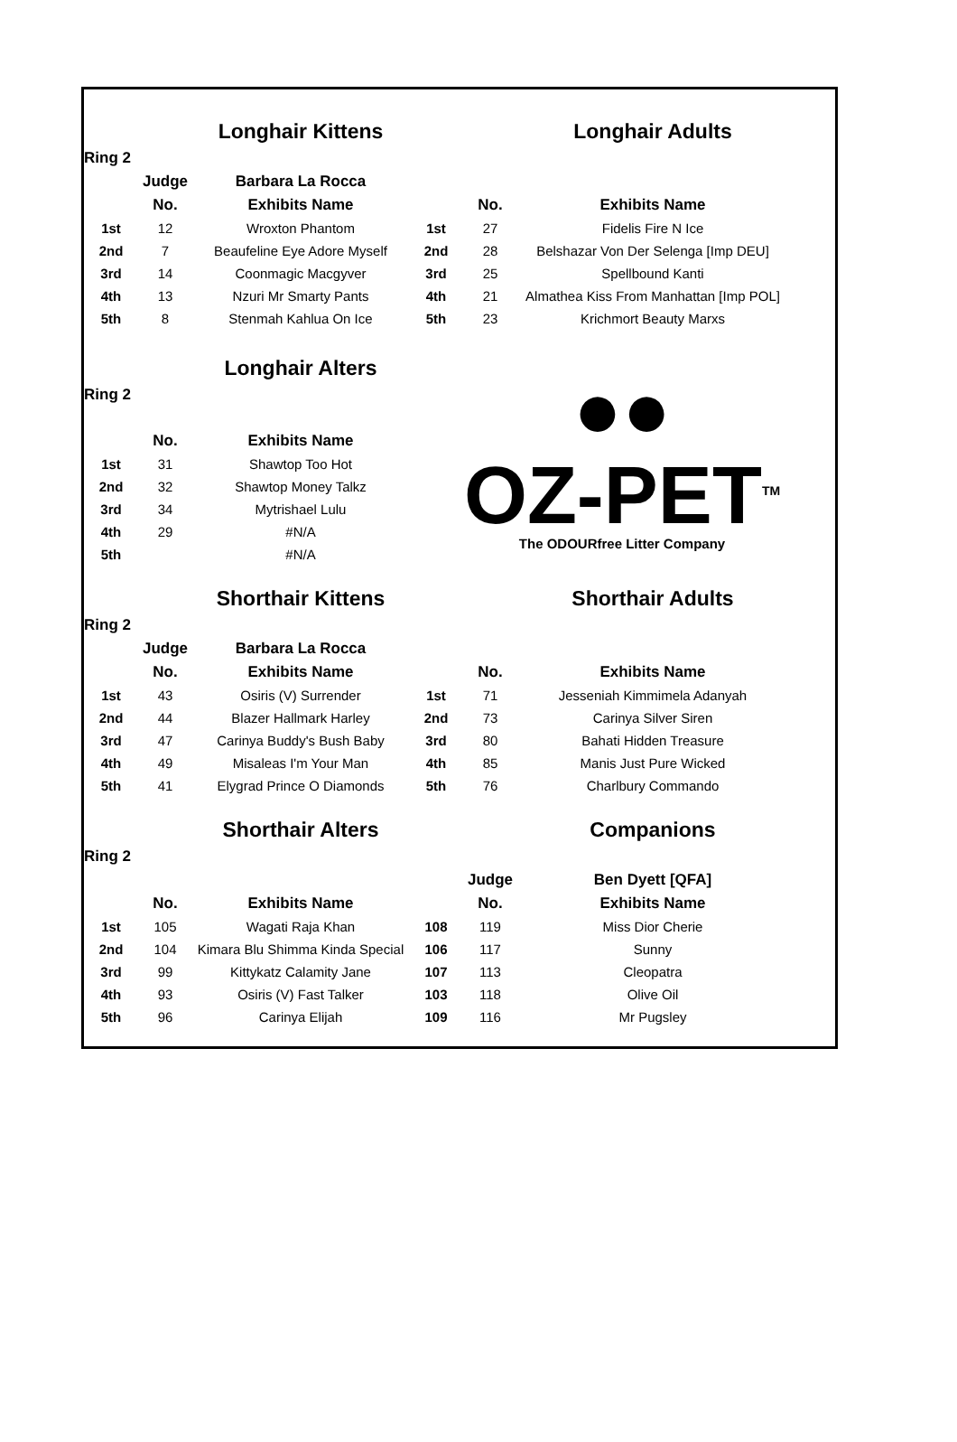| | | Longhair Kittens | | | Longhair Adults | |
| Ring 2 | | | | | | |
| | Judge | Barbara La Rocca | | | | |
| | No. | Exhibits Name | | No. | Exhibits Name | |
| 1st | 12 | Wroxton Phantom | 1st | 27 | Fidelis Fire N Ice | |
| 2nd | 7 | Beaufeline Eye Adore Myself | 2nd | 28 | Belshazar Von Der Selenga [Imp DEU] | |
| 3rd | 14 | Coonmagic Macgyver | 3rd | 25 | Spellbound Kanti | |
| 4th | 13 | Nzuri Mr Smarty Pants | 4th | 21 | Almathea Kiss From Manhattan [Imp POL] | |
| 5th | 8 | Stenmah Kahlua On Ice | 5th | 23 | Krichmort Beauty Marxs | |
| | | Longhair Alters | ●● OZ-PET<sup>TM</sup> The ODOURfree Litter Company | | | |
| Ring 2 | | | | | | |
| | No. | Exhibits Name | | | | |
| 1st | 31 | Shawtop Too Hot | | | | |
| 2nd | 32 | Shawtop Money Talkz | | | | |
| 3rd | 34 | Mytrishael Lulu | | | | |
| 4th | 29 | #N/A | | | | |
| 5th | | #N/A | | | | |
| | | Shorthair Kittens | | | Shorthair Adults | |
| Ring 2 | | | | | | |
| | Judge | Barbara La Rocca | | | | |
| | No. | Exhibits Name | | No. | Exhibits Name | |
| 1st | 43 | Osiris (V) Surrender | 1st | 71 | Jesseniah Kimmimela Adanyah | |
| 2nd | 44 | Blazer Hallmark Harley | 2nd | 73 | Carinya Silver Siren | |
| 3rd | 47 | Carinya Buddy's Bush Baby | 3rd | 80 | Bahati Hidden Treasure | |
| 4th | 49 | Misaleas I'm Your Man | 4th | 85 | Manis Just Pure Wicked | |
| 5th | 41 | Elygrad Prince O Diamonds | 5th | 76 | Charlbury Commando | |
| | | Shorthair Alters | | | Companions | |
| Ring 2 | | | | | | |
| | | | | Judge | Ben Dyett [QFA] | |
| | No. | Exhibits Name | | No. | Exhibits Name | |
| 1st | 105 | Wagati Raja Khan | 108 | 119 | Miss Dior Cherie | |
| 2nd | 104 | Kimara Blu Shimma Kinda Special | 106 | 117 | Sunny | |
| 3rd | 99 | Kittykatz Calamity Jane | 107 | 113 | Cleopatra | |
| 4th | 93 | Osiris (V) Fast Talker | 103 | 118 | Olive Oil | |
| 5th | 96 | Carinya Elijah | 109 | 116 | Mr Pugsley | |